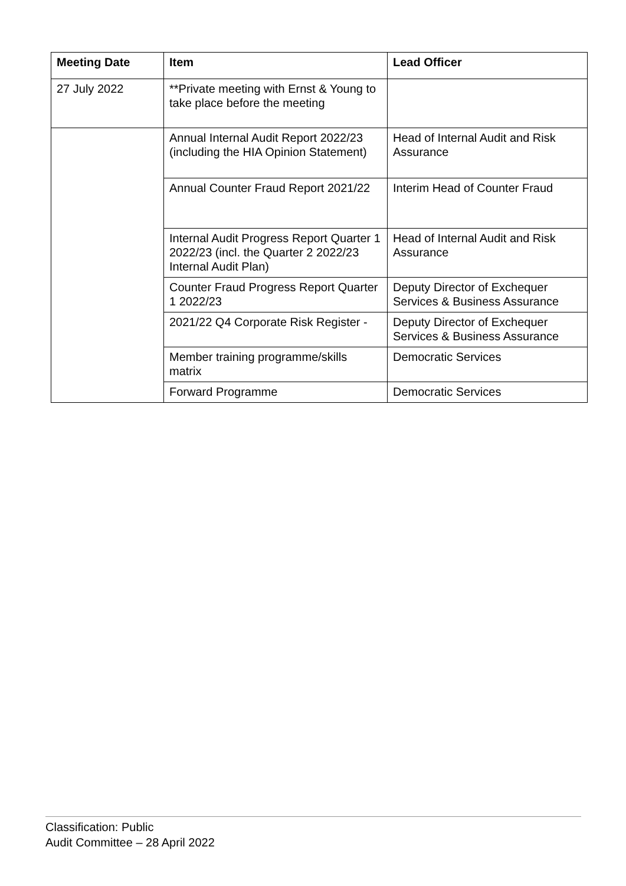| Meeting Date | Item | Lead Officer |
| --- | --- | --- |
| 27 July 2022 | **Private meeting with Ernst & Young to take place before the meeting | |
| | Annual Internal Audit Report 2022/23 (including the HIA Opinion Statement) | Head of Internal Audit and Risk Assurance |
| | Annual Counter Fraud Report 2021/22 | Interim Head of Counter Fraud |
| | Internal Audit Progress Report Quarter 1 2022/23 (incl. the Quarter 2 2022/23 Internal Audit Plan) | Head of Internal Audit and Risk Assurance |
| | Counter Fraud Progress Report Quarter 1 2022/23 | Deputy Director of Exchequer Services & Business Assurance |
| | 2021/22 Q4 Corporate Risk Register - | Deputy Director of Exchequer Services & Business Assurance |
| | Member training programme/skills matrix | Democratic Services |
| | Forward Programme | Democratic Services |
Classification: Public
Audit Committee – 28 April 2022